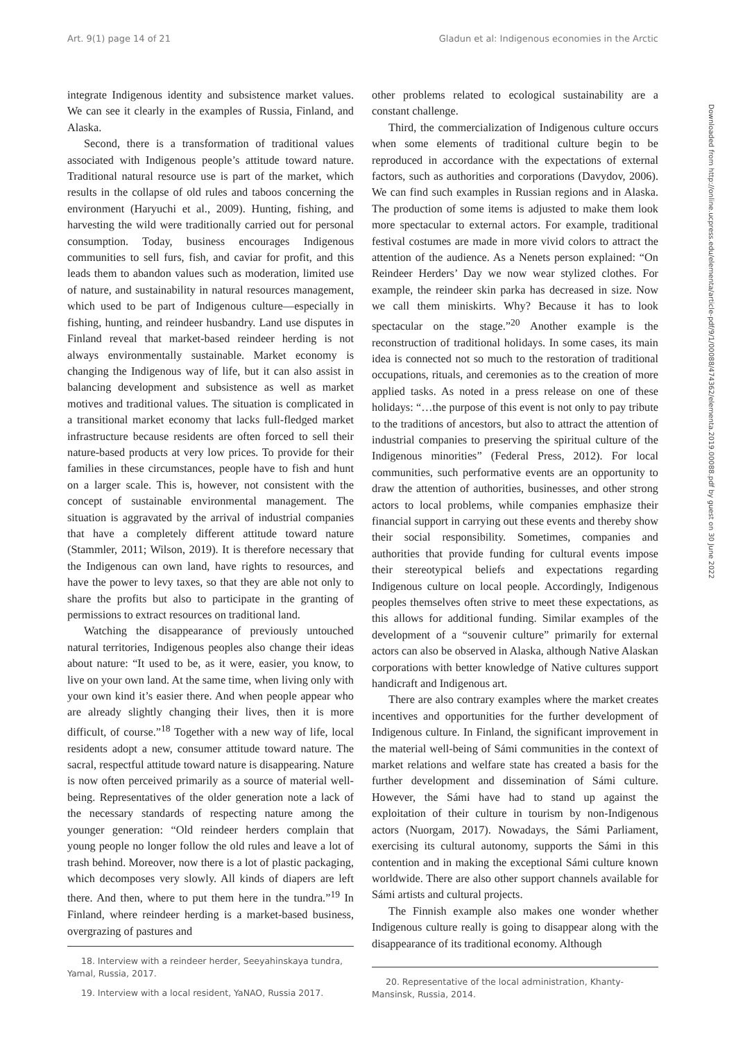Art. 9(1) page 14 of 21 Gladun et al: Indigenous economies in the Arctic
integrate Indigenous identity and subsistence market values. We can see it clearly in the examples of Russia, Finland, and Alaska.
Second, there is a transformation of traditional values associated with Indigenous people’s attitude toward nature. Traditional natural resource use is part of the market, which results in the collapse of old rules and taboos concerning the environment (Haryuchi et al., 2009). Hunting, fishing, and harvesting the wild were traditionally carried out for personal consumption. Today, business encourages Indigenous communities to sell furs, fish, and caviar for profit, and this leads them to abandon values such as moderation, limited use of nature, and sustainability in natural resources management, which used to be part of Indigenous culture—especially in fishing, hunting, and reindeer husbandry. Land use disputes in Finland reveal that market-based reindeer herding is not always environmentally sustainable. Market economy is changing the Indigenous way of life, but it can also assist in balancing development and subsistence as well as market motives and traditional values. The situation is complicated in a transitional market economy that lacks full-fledged market infrastructure because residents are often forced to sell their nature-based products at very low prices. To provide for their families in these circumstances, people have to fish and hunt on a larger scale. This is, however, not consistent with the concept of sustainable environmental management. The situation is aggravated by the arrival of industrial companies that have a completely different attitude toward nature (Stammler, 2011; Wilson, 2019). It is therefore necessary that the Indigenous can own land, have rights to resources, and have the power to levy taxes, so that they are able not only to share the profits but also to participate in the granting of permissions to extract resources on traditional land.
Watching the disappearance of previously untouched natural territories, Indigenous peoples also change their ideas about nature: “It used to be, as it were, easier, you know, to live on your own land. At the same time, when living only with your own kind it’s easier there. And when people appear who are already slightly changing their lives, then it is more difficult, of course.”<sup>18</sup> Together with a new way of life, local residents adopt a new, consumer attitude toward nature. The sacral, respectful attitude toward nature is disappearing. Nature is now often perceived primarily as a source of material well-being. Representatives of the older generation note a lack of the necessary standards of respecting nature among the younger generation: “Old reindeer herders complain that young people no longer follow the old rules and leave a lot of trash behind. Moreover, now there is a lot of plastic packaging, which decomposes very slowly. All kinds of diapers are left there. And then, where to put them here in the tundra.”<sup>19</sup> In Finland, where reindeer herding is a market-based business, overgrazing of pastures and
18. Interview with a reindeer herder, Seeyahinskaya tundra, Yamal, Russia, 2017.
19. Interview with a local resident, YaNAO, Russia 2017.
other problems related to ecological sustainability are a constant challenge.
Third, the commercialization of Indigenous culture occurs when some elements of traditional culture begin to be reproduced in accordance with the expectations of external factors, such as authorities and corporations (Davydov, 2006). We can find such examples in Russian regions and in Alaska. The production of some items is adjusted to make them look more spectacular to external actors. For example, traditional festival costumes are made in more vivid colors to attract the attention of the audience. As a Nenets person explained: “On Reindeer Herders’ Day we now wear stylized clothes. For example, the reindeer skin parka has decreased in size. Now we call them miniskirts. Why? Because it has to look spectacular on the stage.”<sup>20</sup> Another example is the reconstruction of traditional holidays. In some cases, its main idea is connected not so much to the restoration of traditional occupations, rituals, and ceremonies as to the creation of more applied tasks. As noted in a press release on one of these holidays: “…the purpose of this event is not only to pay tribute to the traditions of ancestors, but also to attract the attention of industrial companies to preserving the spiritual culture of the Indigenous minorities” (Federal Press, 2012). For local communities, such performative events are an opportunity to draw the attention of authorities, businesses, and other strong actors to local problems, while companies emphasize their financial support in carrying out these events and thereby show their social responsibility. Sometimes, companies and authorities that provide funding for cultural events impose their stereotypical beliefs and expectations regarding Indigenous culture on local people. Accordingly, Indigenous peoples themselves often strive to meet these expectations, as this allows for additional funding. Similar examples of the development of a “souvenir culture” primarily for external actors can also be observed in Alaska, although Native Alaskan corporations with better knowledge of Native cultures support handicraft and Indigenous art.
There are also contrary examples where the market creates incentives and opportunities for the further development of Indigenous culture. In Finland, the significant improvement in the material well-being of Sámi communities in the context of market relations and welfare state has created a basis for the further development and dissemination of Sámi culture. However, the Sámi have had to stand up against the exploitation of their culture in tourism by non-Indigenous actors (Nuorgam, 2017). Nowadays, the Sámi Parliament, exercising its cultural autonomy, supports the Sámi in this contention and in making the exceptional Sámi culture known worldwide. There are also other support channels available for Sámi artists and cultural projects.
The Finnish example also makes one wonder whether Indigenous culture really is going to disappear along with the disappearance of its traditional economy. Although
20. Representative of the local administration, Khanty-Mansinsk, Russia, 2014.
Downloaded from http://online.ucpress.edu/elementa/article-pdf/9/1/00088/474362/elementa.2019.00088.pdf by guest on 30 June 2022